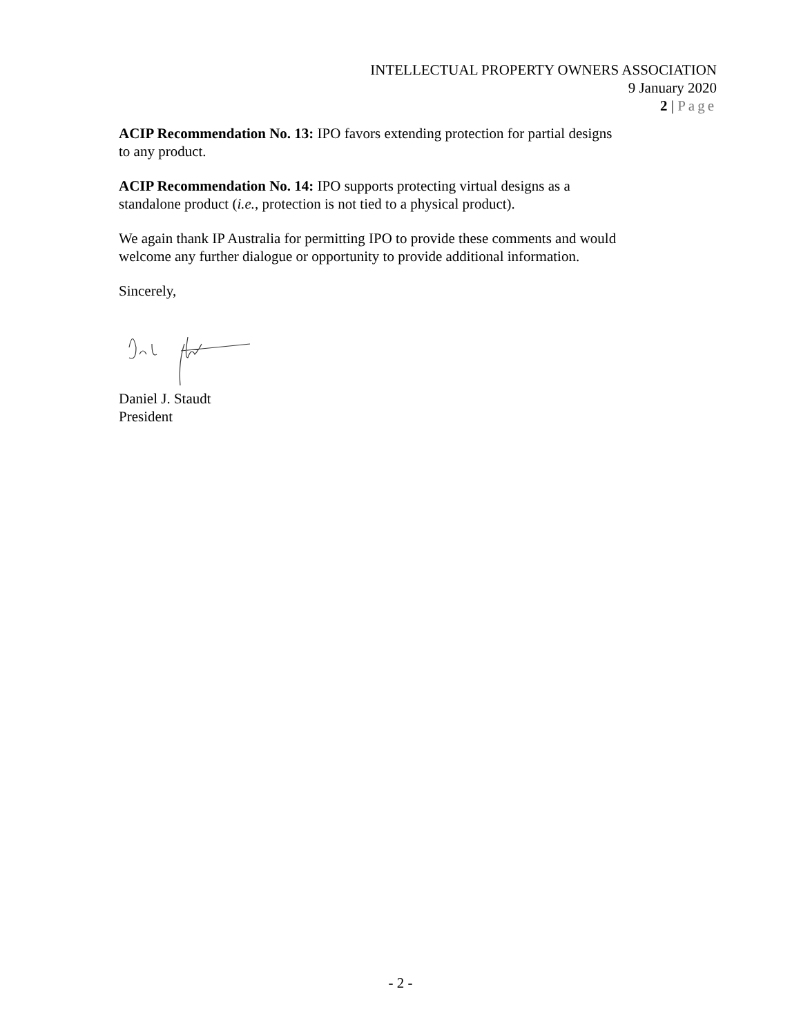INTELLECTUAL PROPERTY OWNERS ASSOCIATION
9 January 2020
2 | Page
ACIP Recommendation No. 13: IPO favors extending protection for partial designs to any product.
ACIP Recommendation No. 14: IPO supports protecting virtual designs as a standalone product (i.e., protection is not tied to a physical product).
We again thank IP Australia for permitting IPO to provide these comments and would welcome any further dialogue or opportunity to provide additional information.
Sincerely,
Daniel J. Staudt
President
- 2 -